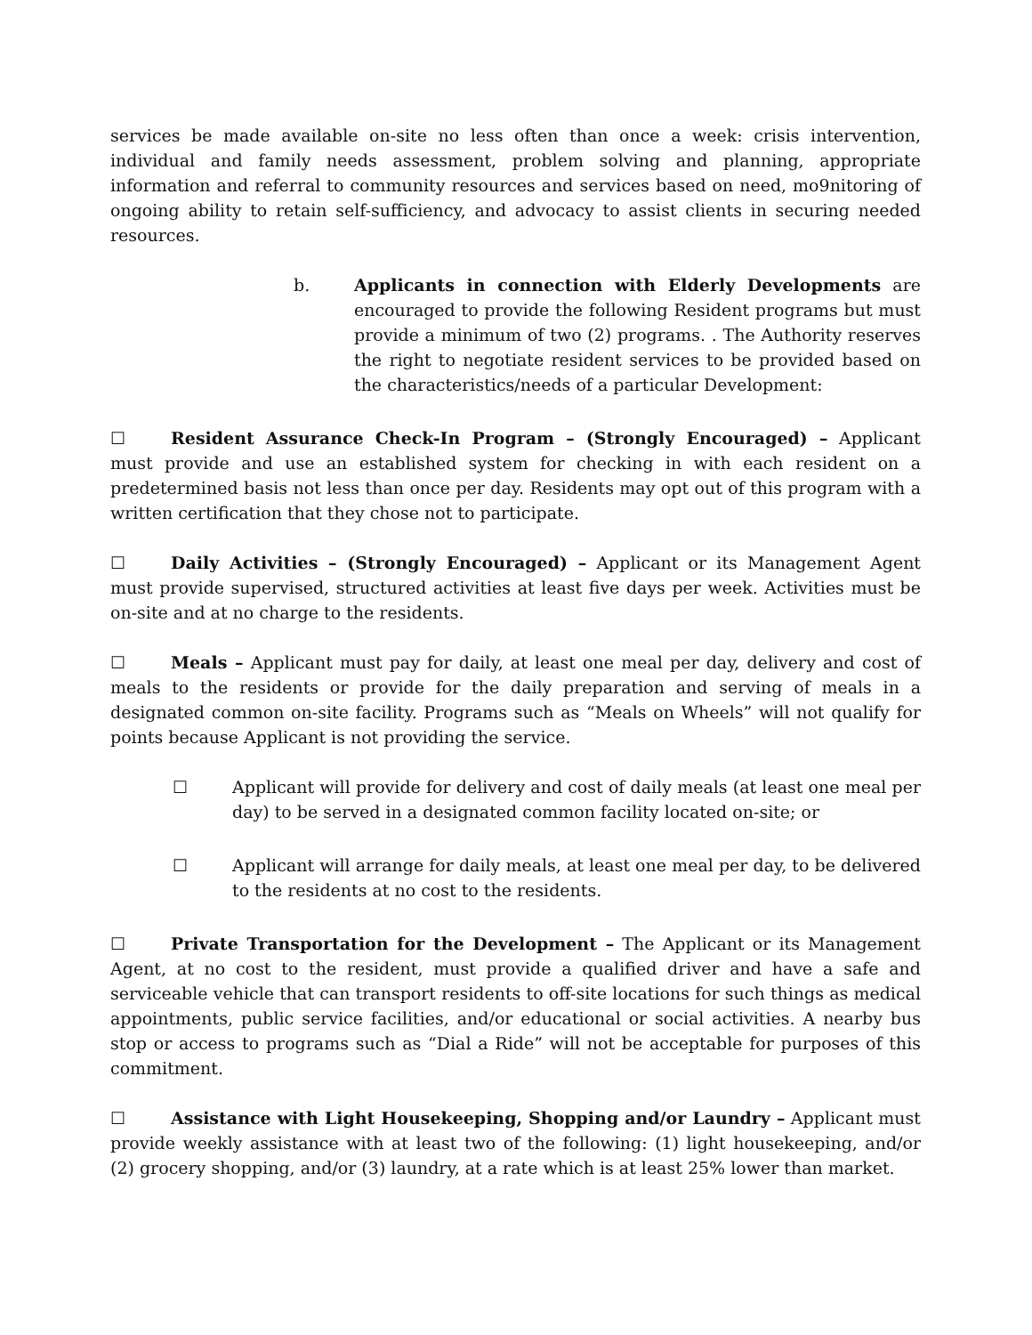services be made available on-site no less often than once a week: crisis intervention, individual and family needs assessment, problem solving and planning, appropriate information and referral to community resources and services based on need, mo9nitoring of ongoing ability to retain self-sufficiency, and advocacy to assist clients in securing needed resources.
b. Applicants in connection with Elderly Developments are encouraged to provide the following Resident programs but must provide a minimum of two (2) programs. . The Authority reserves the right to negotiate resident services to be provided based on the characteristics/needs of a particular Development:
☐ Resident Assurance Check-In Program – (Strongly Encouraged) – Applicant must provide and use an established system for checking in with each resident on a predetermined basis not less than once per day. Residents may opt out of this program with a written certification that they chose not to participate.
☐ Daily Activities – (Strongly Encouraged) – Applicant or its Management Agent must provide supervised, structured activities at least five days per week. Activities must be on-site and at no charge to the residents.
☐ Meals – Applicant must pay for daily, at least one meal per day, delivery and cost of meals to the residents or provide for the daily preparation and serving of meals in a designated common on-site facility. Programs such as “Meals on Wheels” will not qualify for points because Applicant is not providing the service.
☐ Applicant will provide for delivery and cost of daily meals (at least one meal per day) to be served in a designated common facility located on-site; or
☐ Applicant will arrange for daily meals, at least one meal per day, to be delivered to the residents at no cost to the residents.
☐ Private Transportation for the Development – The Applicant or its Management Agent, at no cost to the resident, must provide a qualified driver and have a safe and serviceable vehicle that can transport residents to off-site locations for such things as medical appointments, public service facilities, and/or educational or social activities. A nearby bus stop or access to programs such as “Dial a Ride” will not be acceptable for purposes of this commitment.
☐ Assistance with Light Housekeeping, Shopping and/or Laundry – Applicant must provide weekly assistance with at least two of the following: (1) light housekeeping, and/or (2) grocery shopping, and/or (3) laundry, at a rate which is at least 25% lower than market.